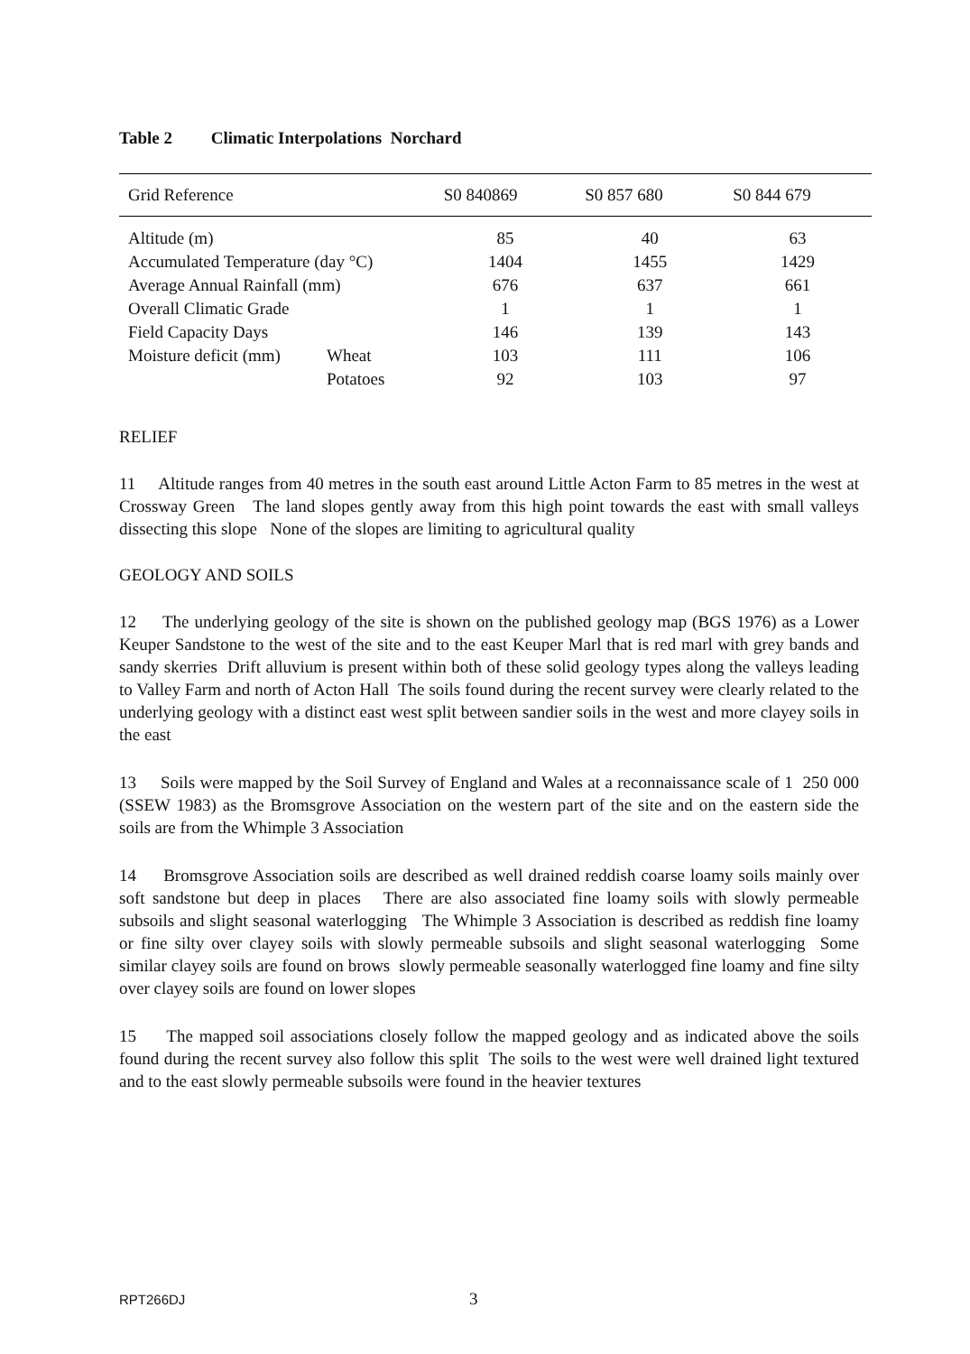Table 2 Climatic Interpolations Norchard
| Grid Reference | | S0 840869 | S0 857 680 | S0 844 679 |
| --- | --- | --- | --- | --- |
| Altitude (m) | | 85 | 40 | 63 |
| Accumulated Temperature (day °C) | | 1404 | 1455 | 1429 |
| Average Annual Rainfall (mm) | | 676 | 637 | 661 |
| Overall Climatic Grade | | 1 | 1 | 1 |
| Field Capacity Days | | 146 | 139 | 143 |
| Moisture deficit (mm) | Wheat | 103 | 111 | 106 |
| | Potatoes | 92 | 103 | 97 |
RELIEF
11 Altitude ranges from 40 metres in the south east around Little Acton Farm to 85 metres in the west at Crossway Green The land slopes gently away from this high point towards the east with small valleys dissecting this slope None of the slopes are limiting to agricultural quality
GEOLOGY AND SOILS
12 The underlying geology of the site is shown on the published geology map (BGS 1976) as a Lower Keuper Sandstone to the west of the site and to the east Keuper Marl that is red marl with grey bands and sandy skerries Drift alluvium is present within both of these solid geology types along the valleys leading to Valley Farm and north of Acton Hall The soils found during the recent survey were clearly related to the underlying geology with a distinct east west split between sandier soils in the west and more clayey soils in the east
13 Soils were mapped by the Soil Survey of England and Wales at a reconnaissance scale of 1 250 000 (SSEW 1983) as the Bromsgrove Association on the western part of the site and on the eastern side the soils are from the Whimple 3 Association
14 Bromsgrove Association soils are described as well drained reddish coarse loamy soils mainly over soft sandstone but deep in places There are also associated fine loamy soils with slowly permeable subsoils and slight seasonal waterlogging The Whimple 3 Association is described as reddish fine loamy or fine silty over clayey soils with slowly permeable subsoils and slight seasonal waterlogging Some similar clayey soils are found on brows slowly permeable seasonally waterlogged fine loamy and fine silty over clayey soils are found on lower slopes
15 The mapped soil associations closely follow the mapped geology and as indicated above the soils found during the recent survey also follow this split The soils to the west were well drained light textured and to the east slowly permeable subsoils were found in the heavier textures
RPT266DJ 3